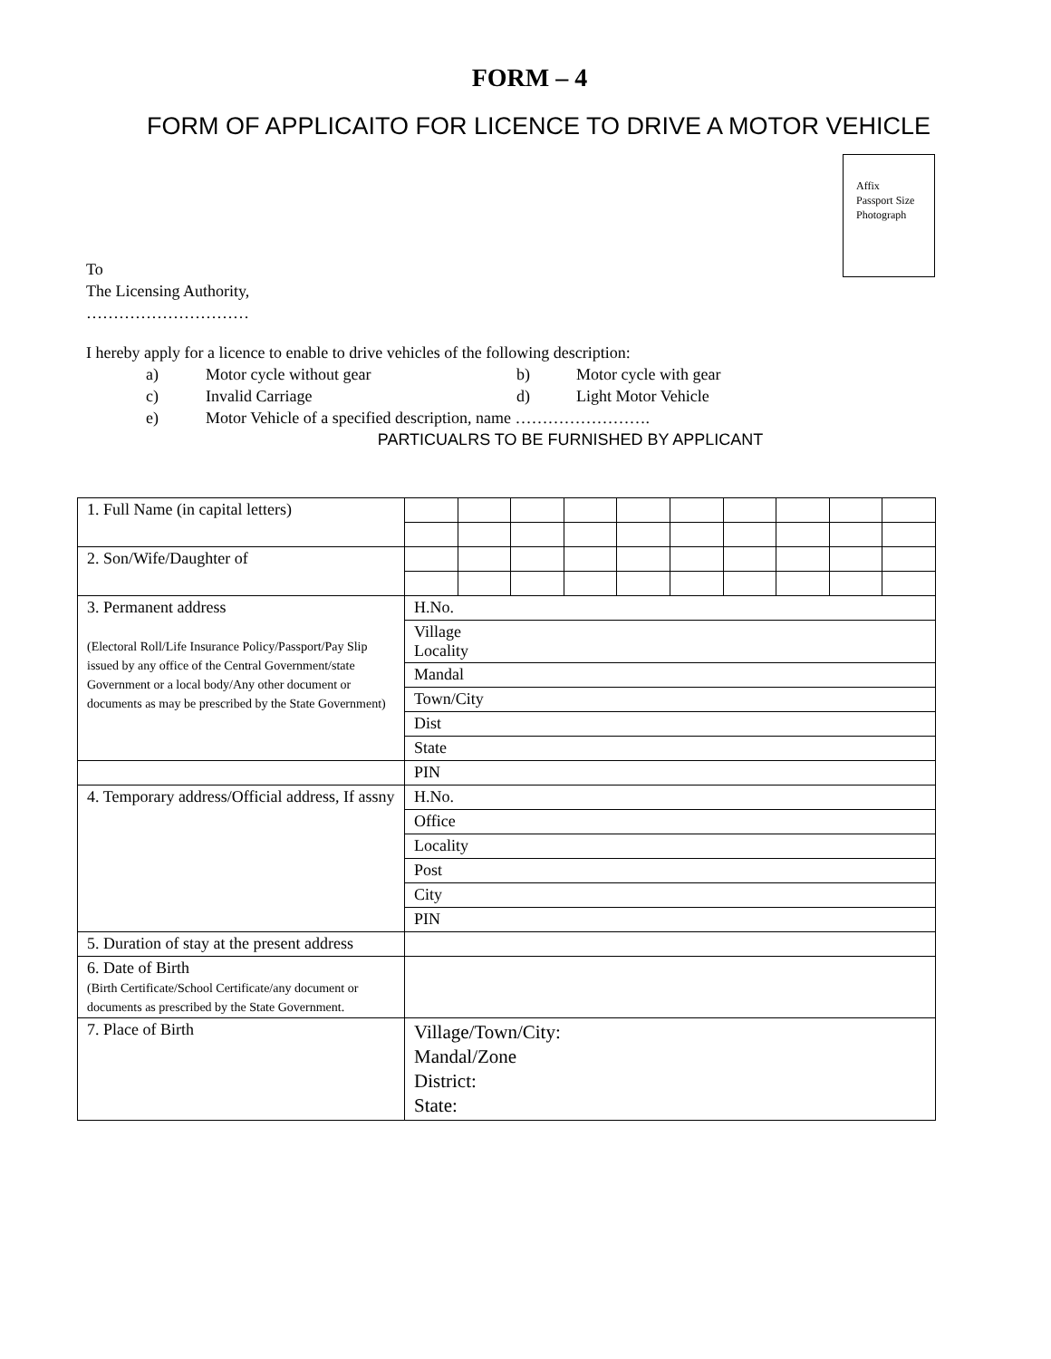FORM – 4
FORM OF APPLICAITO FOR LICENCE TO DRIVE A MOTOR VEHICLE
Affix
Passport Size
Photograph
To
The Licensing Authority,
…………………………
I hereby apply for a licence to enable to drive vehicles of the following description:
| a) | Motor cycle without gear | b) | Motor cycle with gear |
| c) | Invalid Carriage | d) | Light Motor Vehicle |
| e) | Motor Vehicle of a specified description, name ……………………. | | |
PARTICUALRS TO BE FURNISHED BY APPLICANT
| 1. Full Name (in capital letters) | | | | | | | | | | |
| 2. Son/Wife/Daughter of | | | | | | | | | | |
| 3. Permanent address (Electoral Roll/Life Insurance Policy/Passport/Pay Slip issued by any office of the Central Government/state Government or a local body/Any other document or documents as may be prescribed by the State Government) | H.No. | | | | | | | | | |
| | Village Locality | | | | | | | | | |
| | Mandal | | | | | | | | | |
| | Town/City | | | | | | | | | |
| | Dist | | | | | | | | | |
| | State | | | | | | | | | |
| | PIN | | | | | | | | | |
| 4. Temporary address/Official address, If assny | H.No. | | | | | | | | | |
| | Office | | | | | | | | | |
| | Locality | | | | | | | | | |
| | Post | | | | | | | | | |
| | City | | | | | | | | | |
| | PIN | | | | | | | | | |
| 5. Duration of stay at the present address | | | | | | | | | | |
| 6. Date of Birth (Birth Certificate/School Certificate/any document or documents as prescribed by the State Government. | | | | | | | | | | |
| 7. Place of Birth | Village/Town/City: Mandal/Zone District: State: | | | | | | | | | |